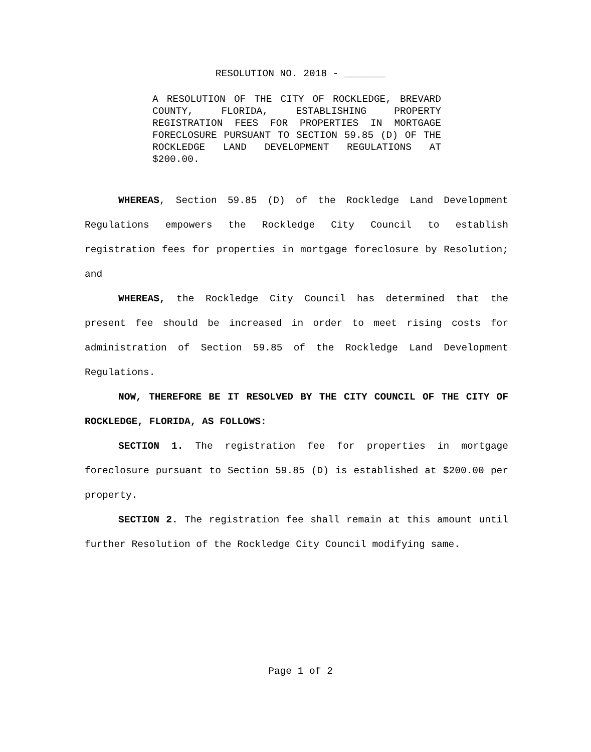RESOLUTION NO. 2018 - _______
A RESOLUTION OF THE CITY OF ROCKLEDGE, BREVARD COUNTY, FLORIDA, ESTABLISHING PROPERTY REGISTRATION FEES FOR PROPERTIES IN MORTGAGE FORECLOSURE PURSUANT TO SECTION 59.85 (D) OF THE ROCKLEDGE LAND DEVELOPMENT REGULATIONS AT $200.00.
WHEREAS, Section 59.85 (D) of the Rockledge Land Development Regulations empowers the Rockledge City Council to establish registration fees for properties in mortgage foreclosure by Resolution; and
WHEREAS, the Rockledge City Council has determined that the present fee should be increased in order to meet rising costs for administration of Section 59.85 of the Rockledge Land Development Regulations.
NOW, THEREFORE BE IT RESOLVED BY THE CITY COUNCIL OF THE CITY OF ROCKLEDGE, FLORIDA, AS FOLLOWS:
SECTION 1. The registration fee for properties in mortgage foreclosure pursuant to Section 59.85 (D) is established at $200.00 per property.
SECTION 2. The registration fee shall remain at this amount until further Resolution of the Rockledge City Council modifying same.
Page 1 of 2